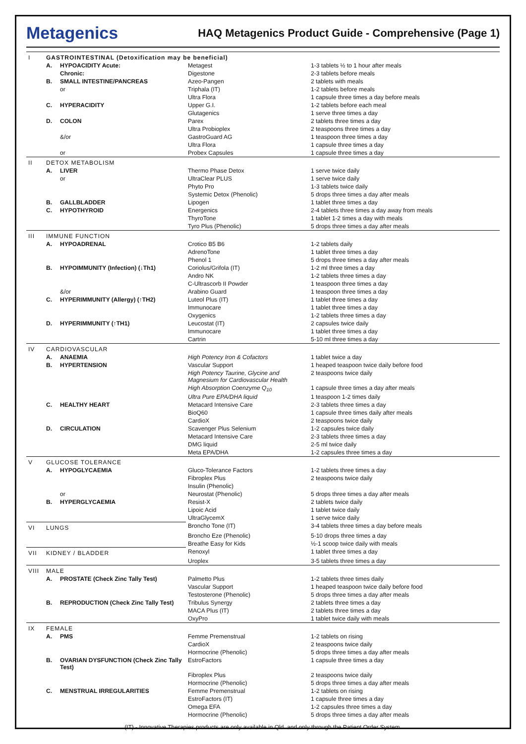Metagenics
HAQ Metagenics Product Guide - Comprehensive (Page 1)
| I | GASTROINTESTINAL (Detoxification may be beneficial) | | | |
| --- | --- | --- | --- | --- |
| | A. | HYPOACIDITY Acute: | Metagest | 1-3 tablets ½ to 1 hour after meals |
| | | Chronic: | Digestone | 2-3 tablets before meals |
| | B. | SMALL INTESTINE/PANCREAS | Azeo-Pangen | 2 tablets with meals |
| | | or | Triphala (IT) | 1-2 tablets before meals |
| | | | Ultra Flora | 1 capsule three times a day before meals |
| | C. | HYPERACIDITY | Upper G.I. | 1-2 tablets before each meal |
| | | | Glutagenics | 1 serve three times a day |
| | D. | COLON | Parex | 2 tablets three times a day |
| | | | Ultra Probioplex | 2 teaspoons three times a day |
| | | &/or | GastroGuard AG | 1 teaspoon three times a day |
| | | | Ultra Flora | 1 capsule three times a day |
| | | or | Probex Capsules | 1 capsule three times a day |
| II | DETOX METABOLISM | | | |
| | A. | LIVER | Thermo Phase Detox | 1 serve twice daily |
| | | or | UltraClear PLUS | 1 serve twice daily |
| | | | Phyto Pro | 1-3 tablets twice daily |
| | | | Systemic Detox (Phenolic) | 5 drops three times a day after meals |
| | B. | GALLBLADDER | Lipogen | 1 tablet three times a day |
| | C. | HYPOTHYROID | Energenics | 2-4 tablets three times a day away from meals |
| | | | ThyroTone | 1 tablet 1-2 times a day with meals |
| | | | Tyro Plus (Phenolic) | 5 drops three times a day after meals |
| III | IMMUNE FUNCTION | | | |
| | A. | HYPOADRENAL | Crotico B5 B6 | 1-2 tablets daily |
| | | | AdrenoTone | 1 tablet three times a day |
| | | | Phenol 1 | 5 drops three times a day after meals |
| | B. | HYPOIMMUNITY (Infection) (↓Th1) | Coriolus/Grifola (IT) | 1-2 ml three times a day |
| | | | Andro NK | 1-2 tablets three times a day |
| | | | C-Ultrascorb II Powder | 1 teaspoon three times a day |
| | | &/or | Arabino Guard | 1 teaspoon three times a day |
| | C. | HYPERIMMUNITY (Allergy) (↑TH2) | Luteol Plus (IT) | 1 tablet three times a day |
| | | | Immunocare | 1 tablet three times a day |
| | | | Oxygenics | 1-2 tablets three times a day |
| | D. | HYPERIMMUNITY (↑TH1) | Leucostat (IT) | 2 capsules twice daily |
| | | | Immunocare | 1 tablet three times a day |
| | | | Cartrin | 5-10 ml three times a day |
| IV | CARDIOVASCULAR | | | |
| | A. | ANAEMIA | High Potency Iron & Cofactors | 1 tablet twice a day |
| | B. | HYPERTENSION | Vascular Support | 1 heaped teaspoon twice daily before food |
| | | | High Potency Taurine, Glycine and Magnesium for Cardiovascular Health | 2 teaspoons twice daily |
| | | | High Absorption Coenzyme Q<sub>10</sub> | 1 capsule three times a day after meals |
| | | | Ultra Pure EPA/DHA liquid | 1 teaspoon 1-2 times daily |
| | C. | HEALTHY HEART | Metacard Intensive Care | 2-3 tablets three times a day |
| | | | BioQ60 | 1 capsule three times daily after meals |
| | | | CardioX | 2 teaspoons twice daily |
| | D. | CIRCULATION | Scavenger Plus Selenium | 1-2 capsules twice daily |
| | | | Metacard Intensive Care | 2-3 tablets three times a day |
| | | | DMG liquid | 2-5 ml twice daily |
| | | | Meta EPA/DHA | 1-2 capsules three times a day |
| V | GLUCOSE TOLERANCE | | | |
| | A. | HYPOGLYCAEMIA | Gluco-Tolerance Factors | 1-2 tablets three times a day |
| | | | Fibroplex Plus | 2 teaspoons twice daily |
| | | | Insulin (Phenolic) | |
| | | or | Neurostat (Phenolic) | 5 drops three times a day after meals |
| | B. | HYPERGLYCAEMIA | Resist-X | 2 tablets twice daily |
| | | | Lipoic Acid | 1 tablet twice daily |
| | | | UltraGlycemX | 1 serve twice daily |
| VI | LUNGS | | Broncho Tone (IT) | 3-4 tablets three times a day before meals |
| | | | Broncho Eze (Phenolic) | 5-10 drops three times a day |
| | | | Breathe Easy for Kids | ½-1 scoop twice daily with meals |
| VII | KIDNEY / BLADDER | | Renoxyl | 1 tablet three times a day |
| | | | Uroplex | 3-5 tablets three times a day |
| VIII | MALE | | | |
| | A. | PROSTATE (Check Zinc Tally Test) | Palmetto Plus | 1-2 tablets three times daily |
| | | | Vascular Support | 1 heaped teaspoon twice daily before food |
| | | | Testosterone (Phenolic) | 5 drops three times a day after meals |
| | B. | REPRODUCTION (Check Zinc Tally Test) | Tribulus Synergy | 2 tablets three times a day |
| | | | MACA Plus (IT) | 2 tablets three times a day |
| | | | OxyPro | 1 tablet twice daily with meals |
| IX | FEMALE | | | |
| | A. | PMS | Femme Premenstrual | 1-2 tablets on rising |
| | | | CardioX | 2 teaspoons twice daily |
| | | | Hormocrine (Phenolic) | 5 drops three times a day after meals |
| | B. | OVARIAN DYSFUNCTION (Check Zinc Tally Test) | EstroFactors | 1 capsule three times a day |
| | | | Fibroplex Plus | 2 teaspoons twice daily |
| | | | Hormocrine (Phenolic) | 5 drops three times a day after meals |
| | C. | MENSTRUAL IRREGULARITIES | Femme Premenstrual | 1-2 tablets on rising |
| | | | EstroFactors (IT) | 1 capsule three times a day |
| | | | Omega EFA | 1-2 capsules three times a day |
| | | | Hormocrine (Phenolic) | 5 drops three times a day after meals |
(IT) - Innovative Therapies products are only available in Qld. and only through the Patient Order System.